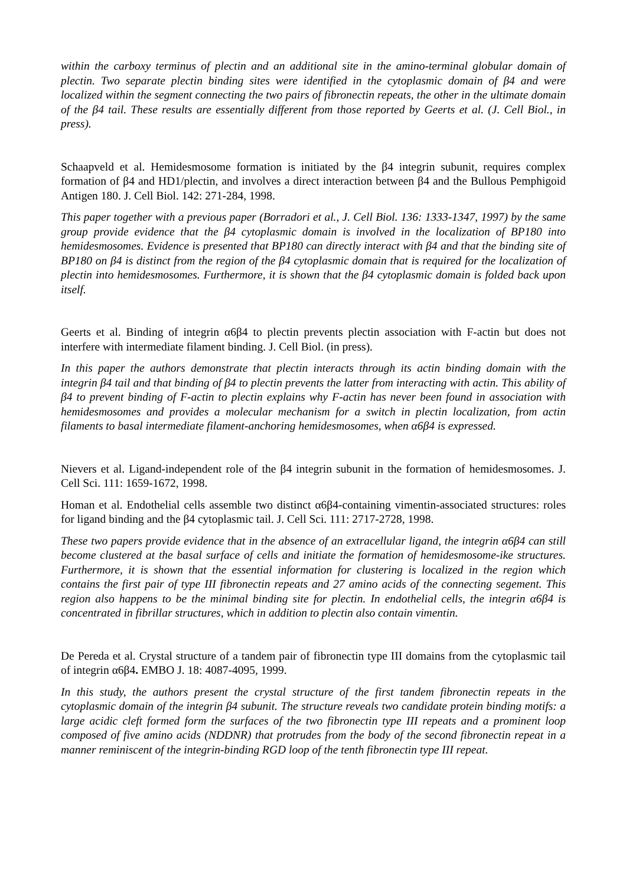within the carboxy terminus of plectin and an additional site in the amino-terminal globular domain of plectin. Two separate plectin binding sites were identified in the cytoplasmic domain of β4 and were localized within the segment connecting the two pairs of fibronectin repeats, the other in the ultimate domain of the β4 tail. These results are essentially different from those reported by Geerts et al. (J. Cell Biol., in press).
Schaapveld et al. Hemidesmosome formation is initiated by the β4 integrin subunit, requires complex formation of β4 and HD1/plectin, and involves a direct interaction between β4 and the Bullous Pemphigoid Antigen 180. J. Cell Biol. 142: 271-284, 1998.
This paper together with a previous paper (Borradori et al., J. Cell Biol. 136: 1333-1347, 1997) by the same group provide evidence that the β4 cytoplasmic domain is involved in the localization of BP180 into hemidesmosomes. Evidence is presented that BP180 can directly interact with β4 and that the binding site of BP180 on β4 is distinct from the region of the β4 cytoplasmic domain that is required for the localization of plectin into hemidesmosomes. Furthermore, it is shown that the β4 cytoplasmic domain is folded back upon itself.
Geerts et al. Binding of integrin α6β4 to plectin prevents plectin association with F-actin but does not interfere with intermediate filament binding. J. Cell Biol. (in press).
In this paper the authors demonstrate that plectin interacts through its actin binding domain with the integrin β4 tail and that binding of β4 to plectin prevents the latter from interacting with actin. This ability of β4 to prevent binding of F-actin to plectin explains why F-actin has never been found in association with hemidesmosomes and provides a molecular mechanism for a switch in plectin localization, from actin filaments to basal intermediate filament-anchoring hemidesmosomes, when α6β4 is expressed.
Nievers et al. Ligand-independent role of the β4 integrin subunit in the formation of hemidesmosomes. J. Cell Sci. 111: 1659-1672, 1998.
Homan et al. Endothelial cells assemble two distinct α6β4-containing vimentin-associated structures: roles for ligand binding and the β4 cytoplasmic tail. J. Cell Sci. 111: 2717-2728, 1998.
These two papers provide evidence that in the absence of an extracellular ligand, the integrin α6β4 can still become clustered at the basal surface of cells and initiate the formation of hemidesmosome-ike structures. Furthermore, it is shown that the essential information for clustering is localized in the region which contains the first pair of type III fibronectin repeats and 27 amino acids of the connecting segement. This region also happens to be the minimal binding site for plectin. In endothelial cells, the integrin α6β4 is concentrated in fibrillar structures, which in addition to plectin also contain vimentin.
De Pereda et al. Crystal structure of a tandem pair of fibronectin type III domains from the cytoplasmic tail of integrin α6β4. EMBO J. 18: 4087-4095, 1999.
In this study, the authors present the crystal structure of the first tandem fibronectin repeats in the cytoplasmic domain of the integrin β4 subunit. The structure reveals two candidate protein binding motifs: a large acidic cleft formed form the surfaces of the two fibronectin type III repeats and a prominent loop composed of five amino acids (NDDNR) that protrudes from the body of the second fibronectin repeat in a manner reminiscent of the integrin-binding RGD loop of the tenth fibronectin type III repeat.